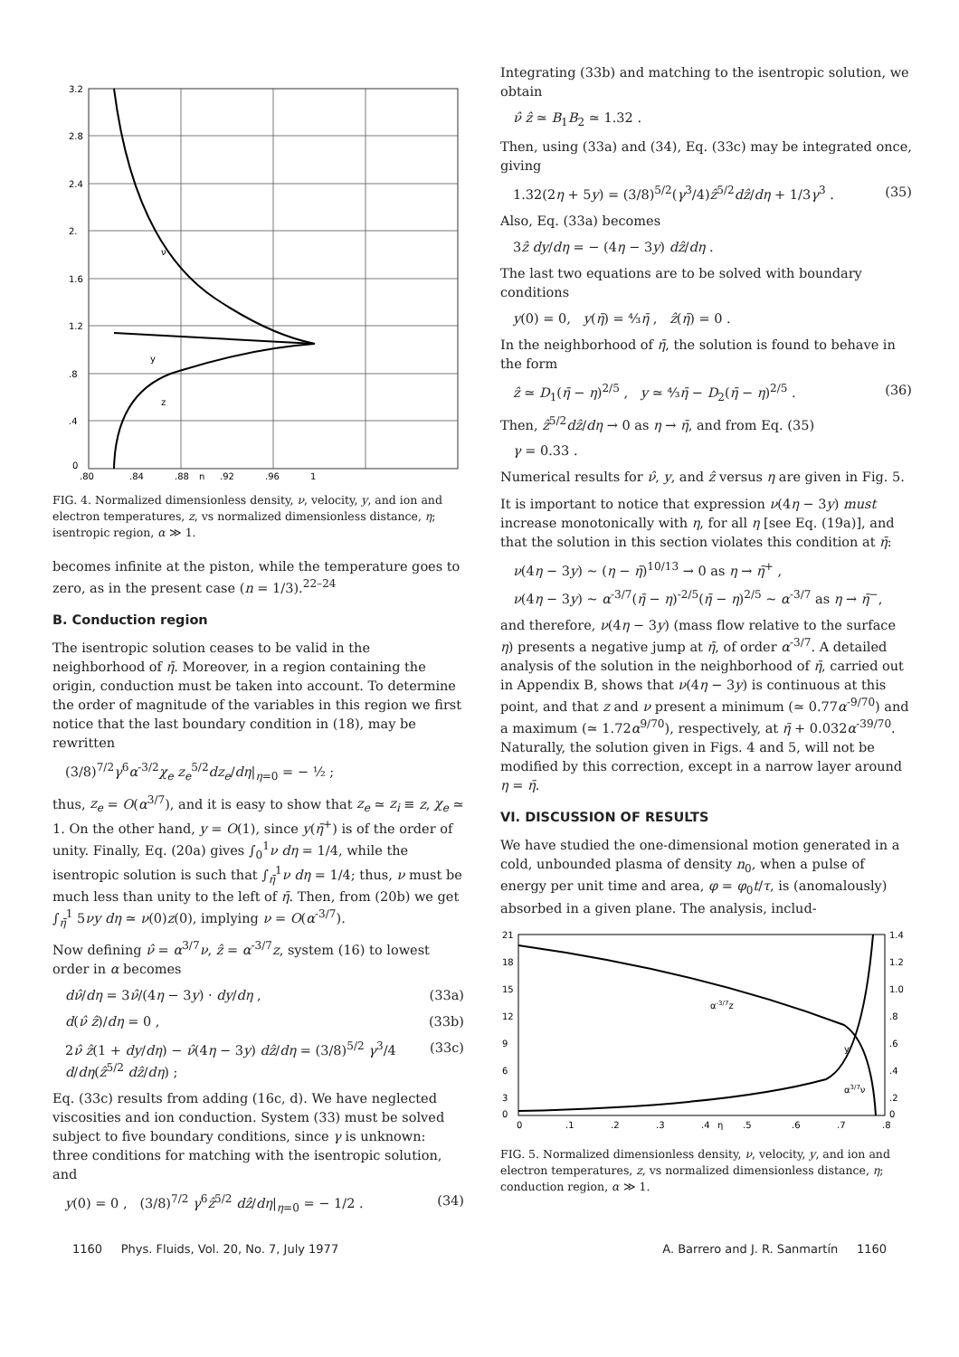3.2
2.8
2.4
2.
1.6
1.2
.8
.4
0
.80
.84
.88
η
.92
.96
1
ν
y
z
FIG. 4. Normalized dimensionless density, ν, velocity, y, and ion and electron temperatures, z, vs normalized dimensionless distance, η; isentropic region, α ≫ 1.
becomes infinite at the piston, while the temperature goes to zero, as in the present case (n = 1/3).<sup>22–24</sup>
B. Conduction region
The isentropic solution ceases to be valid in the neighborhood of η̄. Moreover, in a region containing the origin, conduction must be taken into account. To determine the order of magnitude of the variables in this region we first notice that the last boundary condition in (18), may be rewritten
(3/8)<sup>7/2</sup>γ<sup>6</sup>α<sup>-3/2</sup>χ<sub>e</sub> z<sub>e</sub><sup>5/2</sup>dz<sub>e</sub>/dη|<sub>η=0</sub> = − ½ ;
thus, z<sub>e</sub> = O(α<sup>3/7</sup>), and it is easy to show that z<sub>e</sub> ≃ z<sub>i</sub> ≡ z, χ<sub>e</sub> ≃ 1. On the other hand, y = O(1), since y(η̄<sup>+</sup>) is of the order of unity. Finally, Eq. (20a) gives ∫<sub>0</sub><sup>1</sup>ν dη = 1/4, while the isentropic solution is such that ∫<sub>η̄</sub><sup>1</sup>ν dη = 1/4; thus, ν must be much less than unity to the left of η̄. Then, from (20b) we get ∫<sub>η̄</sub><sup>1</sup> 5νy dη ≃ ν(0)z(0), implying ν = O(α<sup>-3/7</sup>).
Now defining ν̂ = α<sup>3/7</sup>ν, ẑ = α<sup>-3/7</sup>z, system (16) to lowest order in α becomes
dν̂/dη = 3ν̂/(4η − 3y) · dy/dη , (33a)
d(ν̂ ẑ)/dη = 0 , (33b)
2ν̂ ẑ(1 + dy/dη) − ν̂(4η − 3y) dẑ/dη = (3/8)<sup>5/2</sup> γ<sup>3</sup>/4 d/dη(ẑ<sup>5/2</sup> dẑ/dη) ; (33c)
Eq. (33c) results from adding (16c, d). We have neglected viscosities and ion conduction. System (33) must be solved subject to five boundary conditions, since γ is unknown: three conditions for matching with the isentropic solution, and
y(0) = 0 , (3/8)<sup>7/2</sup> γ<sup>6</sup>ẑ<sup>5/2</sup> dẑ/dη|<sub>η=0</sub> = − 1/2 . (34)
Integrating (33b) and matching to the isentropic solution, we obtain
ν̂ ẑ ≃ B<sub>1</sub>B<sub>2</sub> ≃ 1.32 .
Then, using (33a) and (34), Eq. (33c) may be integrated once, giving
1.32(2η + 5y) = (3/8)<sup>5/2</sup>(γ<sup>3</sup>/4)ẑ<sup>5/2</sup>dẑ/dη + 1/3γ<sup>3</sup> . (35)
Also, Eq. (33a) becomes
3ẑ dy/dη = − (4η − 3y) dẑ/dη .
The last two equations are to be solved with boundary conditions
y(0) = 0, y(η̄) = ⁴⁄₃η̄ , ẑ(η̄) = 0 .
In the neighborhood of η̄, the solution is found to behave in the form
ẑ ≃ D<sub>1</sub>(η̄ − η)<sup>2/5</sup> , y ≃ ⁴⁄₃η̄ − D<sub>2</sub>(η̄ − η)<sup>2/5</sup> . (36)
Then, ẑ<sup>5/2</sup>dẑ/dη → 0 as η → η̄, and from Eq. (35)
γ = 0.33 .
Numerical results for ν̂, y, and ẑ versus η are given in Fig. 5.
It is important to notice that expression ν(4η − 3y) must increase monotonically with η, for all η [see Eq. (19a)], and that the solution in this section violates this condition at η̄:
ν(4η − 3y) ~ (η − η̄)<sup>10/13</sup> → 0 as η → η̄<sup>+</sup> ,
ν(4η − 3y) ~ α<sup>-3/7</sup>(η̄ − η)<sup>-2/5</sup>(η̄ − η)<sup>2/5</sup> ~ α<sup>-3/7</sup> as η → η̄<sup>−</sup>,
and therefore, ν(4η − 3y) (mass flow relative to the surface η) presents a negative jump at η̄, of order α<sup>-3/7</sup>. A detailed analysis of the solution in the neighborhood of η̄, carried out in Appendix B, shows that ν(4η − 3y) is continuous at this point, and that z and ν present a minimum (≃ 0.77α<sup>-9/70</sup>) and a maximum (≃ 1.72α<sup>9/70</sup>), respectively, at η̄ + 0.032α<sup>-39/70</sup>. Naturally, the solution given in Figs. 4 and 5, will not be modified by this correction, except in a narrow layer around η = η̄.
VI. DISCUSSION OF RESULTS
We have studied the one-dimensional motion generated in a cold, unbounded plasma of density n<sub>0</sub>, when a pulse of energy per unit time and area, φ = φ<sub>0</sub>t/τ, is (anomalously) absorbed in a given plane. The analysis, includ-
21
18
15
12
9
6
3
0
1.4
1.2
1.0
.8
.6
.4
.2
0
0
.1
.2
.3
.4
η
.5
.6
.7
.8
α-3/7z
y
α3/7ν
FIG. 5. Normalized dimensionless density, ν, velocity, y, and ion and electron temperatures, z, vs normalized dimensionless distance, η; conduction region, α ≫ 1.
1160 Phys. Fluids, Vol. 20, No. 7, July 1977 A. Barrero and J. R. Sanmartín 1160